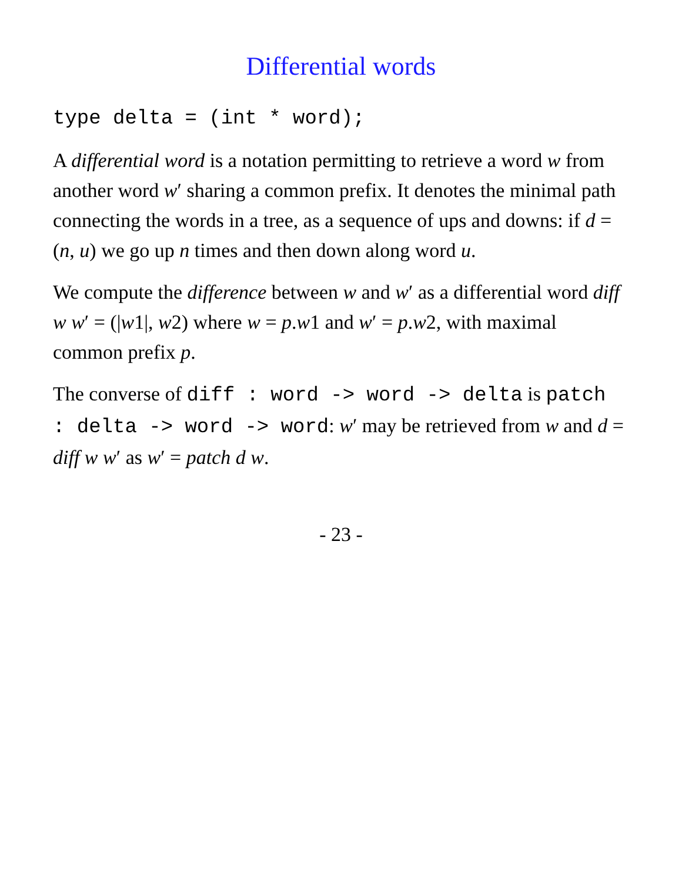Differential words
type delta = (int * word);
A differential word is a notation permitting to retrieve a word w from another word w′ sharing a common prefix. It denotes the minimal path connecting the words in a tree, as a sequence of ups and downs: if d = (n, u) we go up n times and then down along word u.
We compute the difference between w and w′ as a differential word diff w w′ = (|w1|, w2) where w = p.w1 and w′ = p.w2, with maximal common prefix p.
The converse of diff : word -> word -> delta is patch : delta -> word -> word: w′ may be retrieved from w and d = diff w w′ as w′ = patch d w.
- 23 -